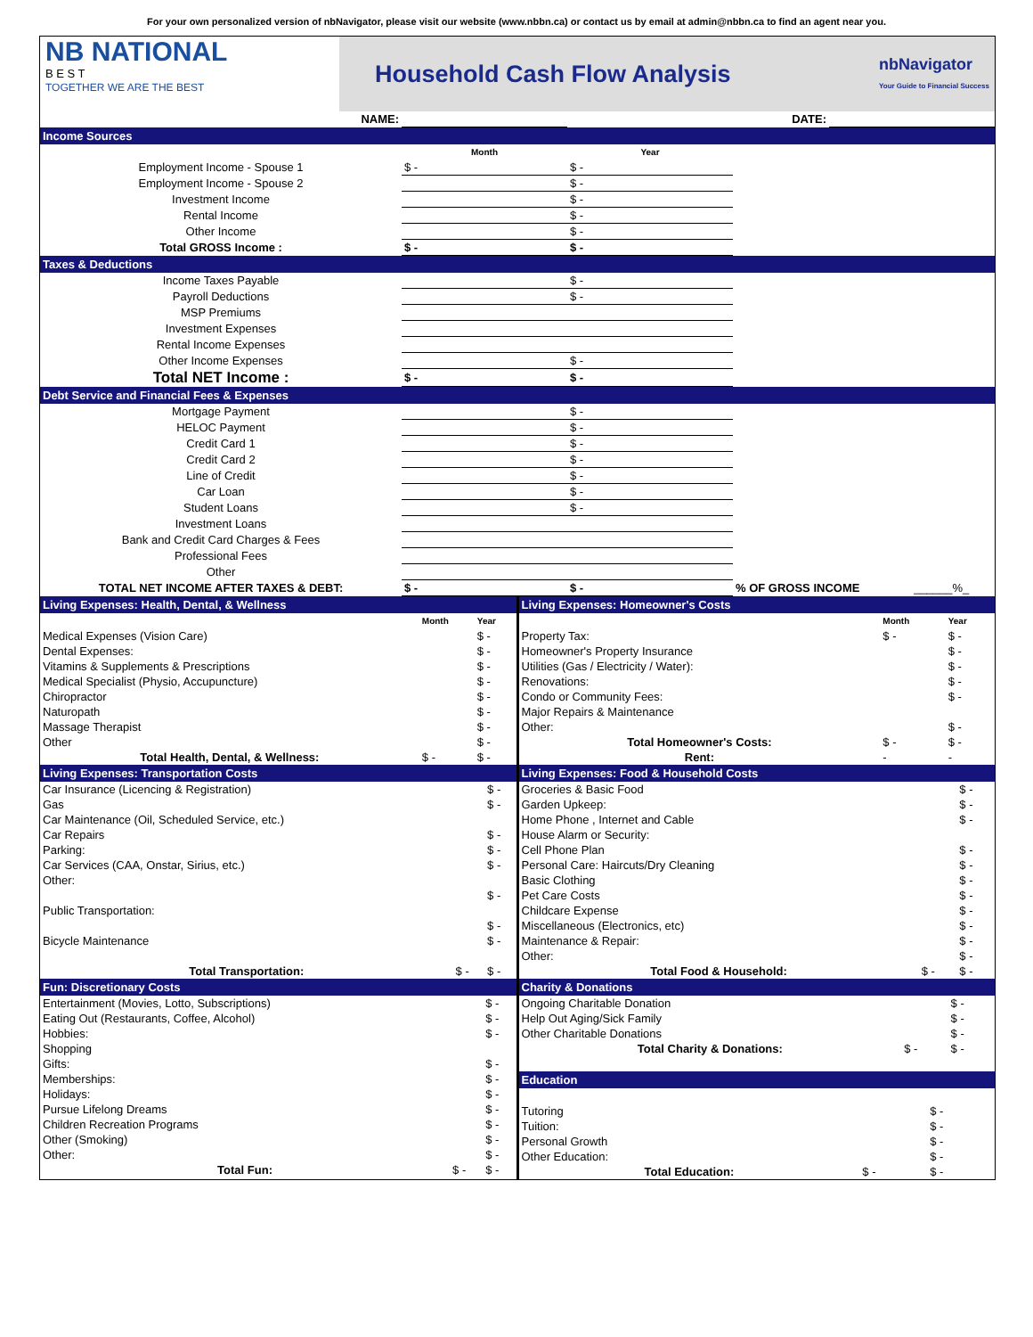For your own personalized version of nbNavigator, please visit our website (www.nbbn.ca) or contact us by email at admin@nbbn.ca to find an agent near you.
NB NATIONAL
B E S T
TOGETHER WE ARE THE BEST
Household Cash Flow Analysis
nbNavigator
Your Guide to Financial Success
| NAME: | | DATE: | |
Income Sources
| | Month | Year | |
| Employment Income - Spouse 1 | $ - | $ - | |
| Employment Income - Spouse 2 | | $ - | |
| Investment Income | | $ - | |
| Rental Income | | $ - | |
| Other Income | | $ - | |
| Total GROSS Income : | $ - | $ - | |
Taxes & Deductions
| Income Taxes Payable | | $ - | |
| Payroll Deductions | | $ - | |
| MSP Premiums | | | |
| Investment Expenses | | | |
| Rental Income Expenses | | | |
| Other Income Expenses | | $ - | |
| Total NET Income : | $ - | $ - | |
Debt Service and Financial Fees & Expenses
| Mortgage Payment | | $ - | | |
| HELOC Payment | | $ - | | |
| Credit Card 1 | | $ - | | |
| Credit Card 2 | | $ - | | |
| Line of Credit | | $ - | | |
| Car Loan | | $ - | | |
| Student Loans | | $ - | | |
| Investment Loans | | | | |
| Bank and Credit Card Charges & Fees | | | | |
| Professional Fees | | | | |
| Other | | | | |
| TOTAL NET INCOME AFTER TAXES & DEBT: | $ - | $ - | % OF GROSS INCOME | ______%_ |
Living Expenses: Health, Dental, & Wellness
| | Month | Year |
| Medical Expenses (Vision Care) | | $ - |
| Dental Expenses: | | $ - |
| Vitamins & Supplements & Prescriptions | | $ - |
| Medical Specialist (Physio, Accupuncture) | | $ - |
| Chiropractor | | $ - |
| Naturopath | | $ - |
| Massage Therapist | | $ - |
| Other | | $ - |
| Total Health, Dental, & Wellness: | $ - | $ - |
Living Expenses: Transportation Costs
| Car Insurance (Licencing & Registration) | | $ - |
| Gas | | $ - |
| Car Maintenance (Oil, Scheduled Service, etc.) | | |
| Car Repairs | | $ - |
| Parking: | | $ - |
| Car Services (CAA, Onstar, Sirius, etc.) | | $ - |
| Other: | | |
| | | $ - |
| Public Transportation: | | |
| | | $ - |
| Bicycle Maintenance | | $ - |
| Total Transportation: | $ - | $ - |
Fun: Discretionary Costs
| Entertainment (Movies, Lotto, Subscriptions) | | $ - |
| Eating Out (Restaurants, Coffee, Alcohol) | | $ - |
| Hobbies: | | $ - |
| Shopping | | |
| Gifts: | | $ - |
| Memberships: | | $ - |
| Holidays: | | $ - |
| Pursue Lifelong Dreams | | $ - |
| Children Recreation Programs | | $ - |
| Other (Smoking) | | $ - |
| Other: | | $ - |
| Total Fun: | $ - | $ - |
Living Expenses: Homeowner's Costs
| | Month | Year |
| Property Tax: | $ - | $ - |
| Homeowner's Property Insurance | | $ - |
| Utilities (Gas / Electricity / Water): | | $ - |
| Renovations: | | $ - |
| Condo or Community Fees: | | $ - |
| Major Repairs & Maintenance | | |
| Other: | | $ - |
| Total Homeowner's Costs: | $ - | $ - |
| Rent: | - | - |
Living Expenses: Food & Household Costs
| Groceries & Basic Food | | $ - |
| Garden Upkeep: | | $ - |
| Home Phone , Internet and Cable | | $ - |
| House Alarm or Security: | | |
| Cell Phone Plan | | $ - |
| Personal Care: Haircuts/Dry Cleaning | | $ - |
| Basic Clothing | | $ - |
| Pet Care Costs | | $ - |
| Childcare Expense | | $ - |
| Miscellaneous (Electronics, etc) | | $ - |
| Maintenance & Repair: | | $ - |
| Other: | | $ - |
| Total Food & Household: | $ - | $ - |
Charity & Donations
| Ongoing Charitable Donation | | $ - |
| Help Out Aging/Sick Family | | $ - |
| Other Charitable Donations | | $ - |
| Total Charity & Donations: | $ - | $ - |
Education
| Tutoring | | $ - |
| Tuition: | | $ - |
| Personal Growth | | $ - |
| Other Education: | | $ - |
| Total Education: | $ - | $ - |